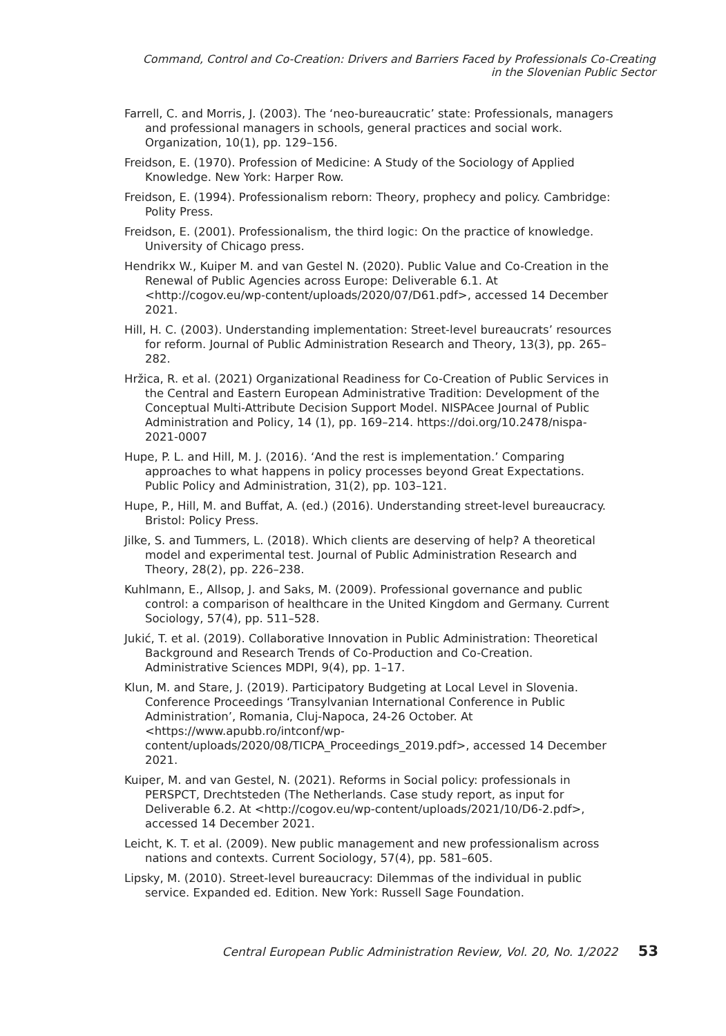Command, Control and Co-Creation: Drivers and Barriers Faced by Professionals Co-Creating
in the Slovenian Public Sector
Farrell, C. and Morris, J. (2003). The ‘neo-bureaucratic’ state: Professionals, managers and professional managers in schools, general practices and social work. Organization, 10(1), pp. 129–156.
Freidson, E. (1970). Profession of Medicine: A Study of the Sociology of Applied Knowledge. New York: Harper Row.
Freidson, E. (1994). Professionalism reborn: Theory, prophecy and policy. Cambridge: Polity Press.
Freidson, E. (2001). Professionalism, the third logic: On the practice of knowledge. University of Chicago press.
Hendrikx W., Kuiper M. and van Gestel N. (2020). Public Value and Co-Creation in the Renewal of Public Agencies across Europe: Deliverable 6.1. At <http://cogov.eu/wp-content/uploads/2020/07/D61.pdf>, accessed 14 December 2021.
Hill, H. C. (2003). Understanding implementation: Street-level bureaucrats’ resources for reform. Journal of Public Administration Research and Theory, 13(3), pp. 265–282.
Hržica, R. et al. (2021) Organizational Readiness for Co-Creation of Public Services in the Central and Eastern European Administrative Tradition: Development of the Conceptual Multi-Attribute Decision Support Model. NISPAcee Journal of Public Administration and Policy, 14 (1), pp. 169–214. https://doi.org/10.2478/nispa-2021-0007
Hupe, P. L. and Hill, M. J. (2016). ‘And the rest is implementation.’ Comparing approaches to what happens in policy processes beyond Great Expectations. Public Policy and Administration, 31(2), pp. 103–121.
Hupe, P., Hill, M. and Buffat, A. (ed.) (2016). Understanding street-level bureaucracy. Bristol: Policy Press.
Jilke, S. and Tummers, L. (2018). Which clients are deserving of help? A theoretical model and experimental test. Journal of Public Administration Research and Theory, 28(2), pp. 226–238.
Kuhlmann, E., Allsop, J. and Saks, M. (2009). Professional governance and public control: a comparison of healthcare in the United Kingdom and Germany. Current Sociology, 57(4), pp. 511–528.
Jukić, T. et al. (2019). Collaborative Innovation in Public Administration: Theoretical Background and Research Trends of Co-Production and Co-Creation. Administrative Sciences MDPI, 9(4), pp. 1–17.
Klun, M. and Stare, J. (2019). Participatory Budgeting at Local Level in Slovenia. Conference Proceedings ‘Transylvanian International Conference in Public Administration’, Romania, Cluj-Napoca, 24-26 October. At <https://www.apubb.ro/intconf/wp-content/uploads/2020/08/TICPA_Proceedings_2019.pdf>, accessed 14 December 2021.
Kuiper, M. and van Gestel, N. (2021). Reforms in Social policy: professionals in PERSPCT, Drechtsteden (The Netherlands. Case study report, as input for Deliverable 6.2. At <http://cogov.eu/wp-content/uploads/2021/10/D6-2.pdf>, accessed 14 December 2021.
Leicht, K. T. et al. (2009). New public management and new professionalism across nations and contexts. Current Sociology, 57(4), pp. 581–605.
Lipsky, M. (2010). Street-level bureaucracy: Dilemmas of the individual in public service. Expanded ed. Edition. New York: Russell Sage Foundation.
Central European Public Administration Review, Vol. 20, No. 1/2022 53